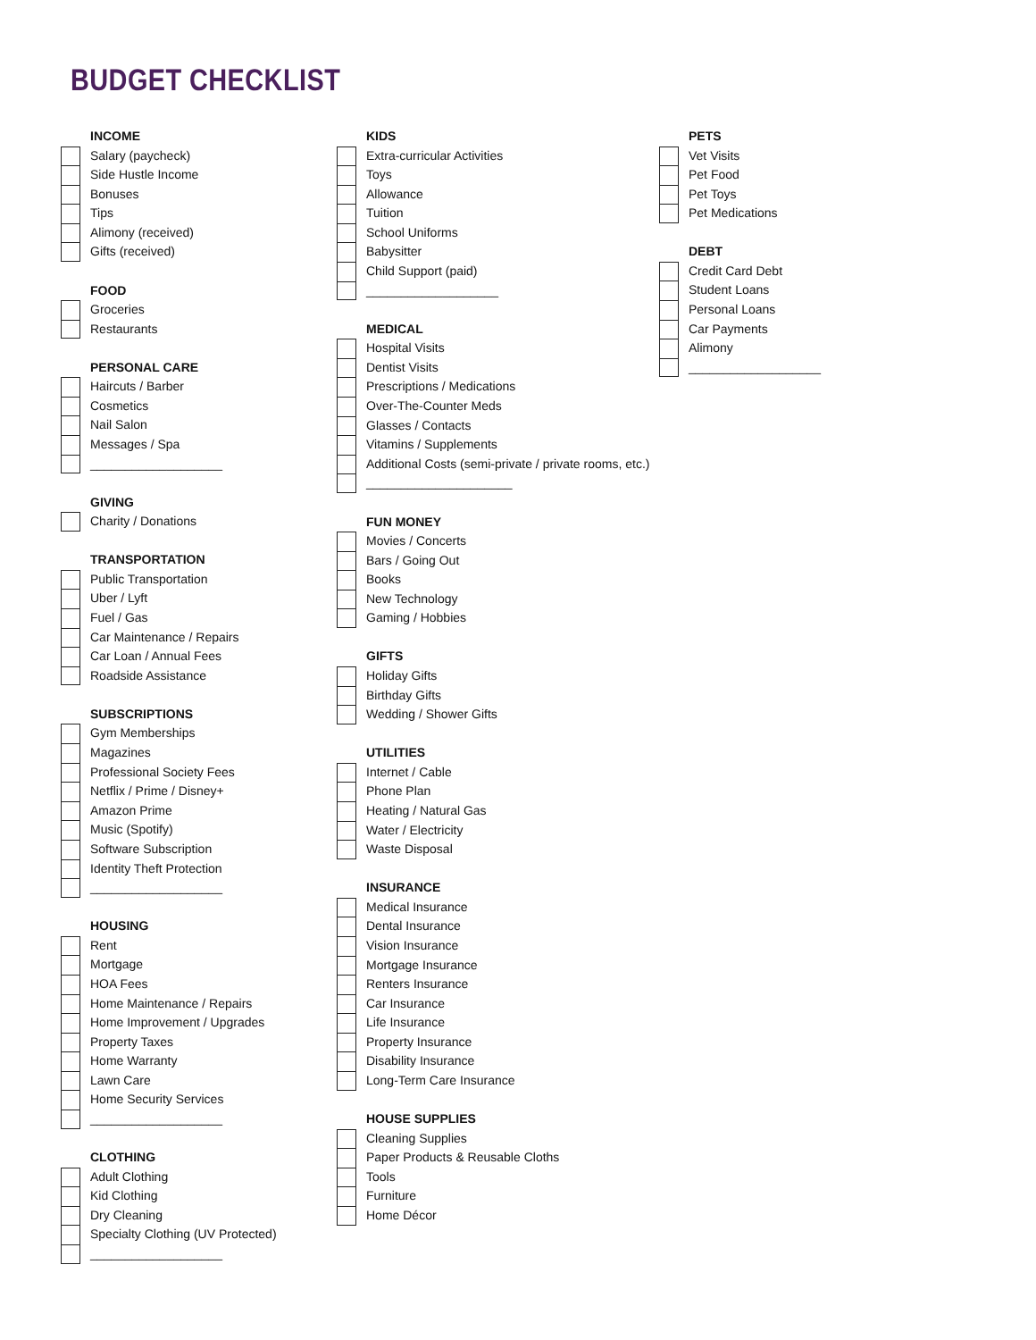BUDGET CHECKLIST
INCOME
Salary (paycheck)
Side Hustle Income
Bonuses
Tips
Alimony (received)
Gifts (received)
FOOD
Groceries
Restaurants
PERSONAL CARE
Haircuts / Barber
Cosmetics
Nail Salon
Messages / Spa
___________________
GIVING
Charity / Donations
TRANSPORTATION
Public Transportation
Uber / Lyft
Fuel / Gas
Car Maintenance / Repairs
Car Loan / Annual Fees
Roadside Assistance
SUBSCRIPTIONS
Gym Memberships
Magazines
Professional Society Fees
Netflix / Prime / Disney+
Amazon Prime
Music (Spotify)
Software Subscription
Identity Theft Protection
___________________
HOUSING
Rent
Mortgage
HOA Fees
Home Maintenance / Repairs
Home Improvement / Upgrades
Property Taxes
Home Warranty
Lawn Care
Home Security Services
___________________
CLOTHING
Adult Clothing
Kid Clothing
Dry Cleaning
Specialty Clothing (UV Protected)
___________________
KIDS
Extra-curricular Activities
Toys
Allowance
Tuition
School Uniforms
Babysitter
Child Support (paid)
___________________
MEDICAL
Hospital Visits
Dentist Visits
Prescriptions / Medications
Over-The-Counter Meds
Glasses / Contacts
Vitamins / Supplements
Additional Costs (semi-private / private rooms, etc.)
_____________________
FUN MONEY
Movies / Concerts
Bars / Going Out
Books
New Technology
Gaming / Hobbies
GIFTS
Holiday Gifts
Birthday Gifts
Wedding / Shower Gifts
UTILITIES
Internet / Cable
Phone Plan
Heating / Natural Gas
Water / Electricity
Waste Disposal
INSURANCE
Medical Insurance
Dental Insurance
Vision Insurance
Mortgage Insurance
Renters Insurance
Car Insurance
Life Insurance
Property Insurance
Disability Insurance
Long-Term Care Insurance
HOUSE SUPPLIES
Cleaning Supplies
Paper Products & Reusable Cloths
Tools
Furniture
Home Décor
PETS
Vet Visits
Pet Food
Pet Toys
Pet Medications
DEBT
Credit Card Debt
Student Loans
Personal Loans
Car Payments
Alimony
___________________